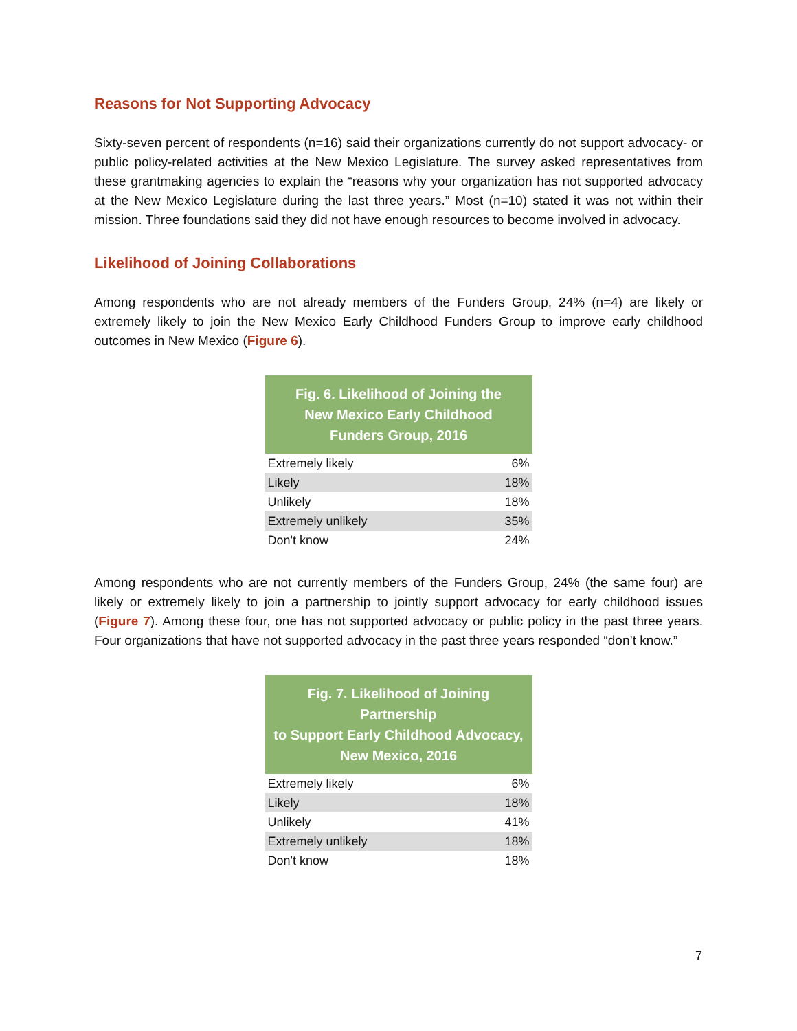Reasons for Not Supporting Advocacy
Sixty-seven percent of respondents (n=16) said their organizations currently do not support advocacy- or public policy-related activities at the New Mexico Legislature. The survey asked representatives from these grantmaking agencies to explain the “reasons why your organization has not supported advocacy at the New Mexico Legislature during the last three years.” Most (n=10) stated it was not within their mission. Three foundations said they did not have enough resources to become involved in advocacy.
Likelihood of Joining Collaborations
Among respondents who are not already members of the Funders Group, 24% (n=4) are likely or extremely likely to join the New Mexico Early Childhood Funders Group to improve early childhood outcomes in New Mexico (Figure 6).
| Fig. 6. Likelihood of Joining the New Mexico Early Childhood Funders Group, 2016 | |
| --- | --- |
| Extremely likely | 6% |
| Likely | 18% |
| Unlikely | 18% |
| Extremely unlikely | 35% |
| Don't know | 24% |
Among respondents who are not currently members of the Funders Group, 24% (the same four) are likely or extremely likely to join a partnership to jointly support advocacy for early childhood issues (Figure 7). Among these four, one has not supported advocacy or public policy in the past three years. Four organizations that have not supported advocacy in the past three years responded “don’t know.”
| Fig. 7. Likelihood of Joining Partnership to Support Early Childhood Advocacy, New Mexico, 2016 | |
| --- | --- |
| Extremely likely | 6% |
| Likely | 18% |
| Unlikely | 41% |
| Extremely unlikely | 18% |
| Don't know | 18% |
7